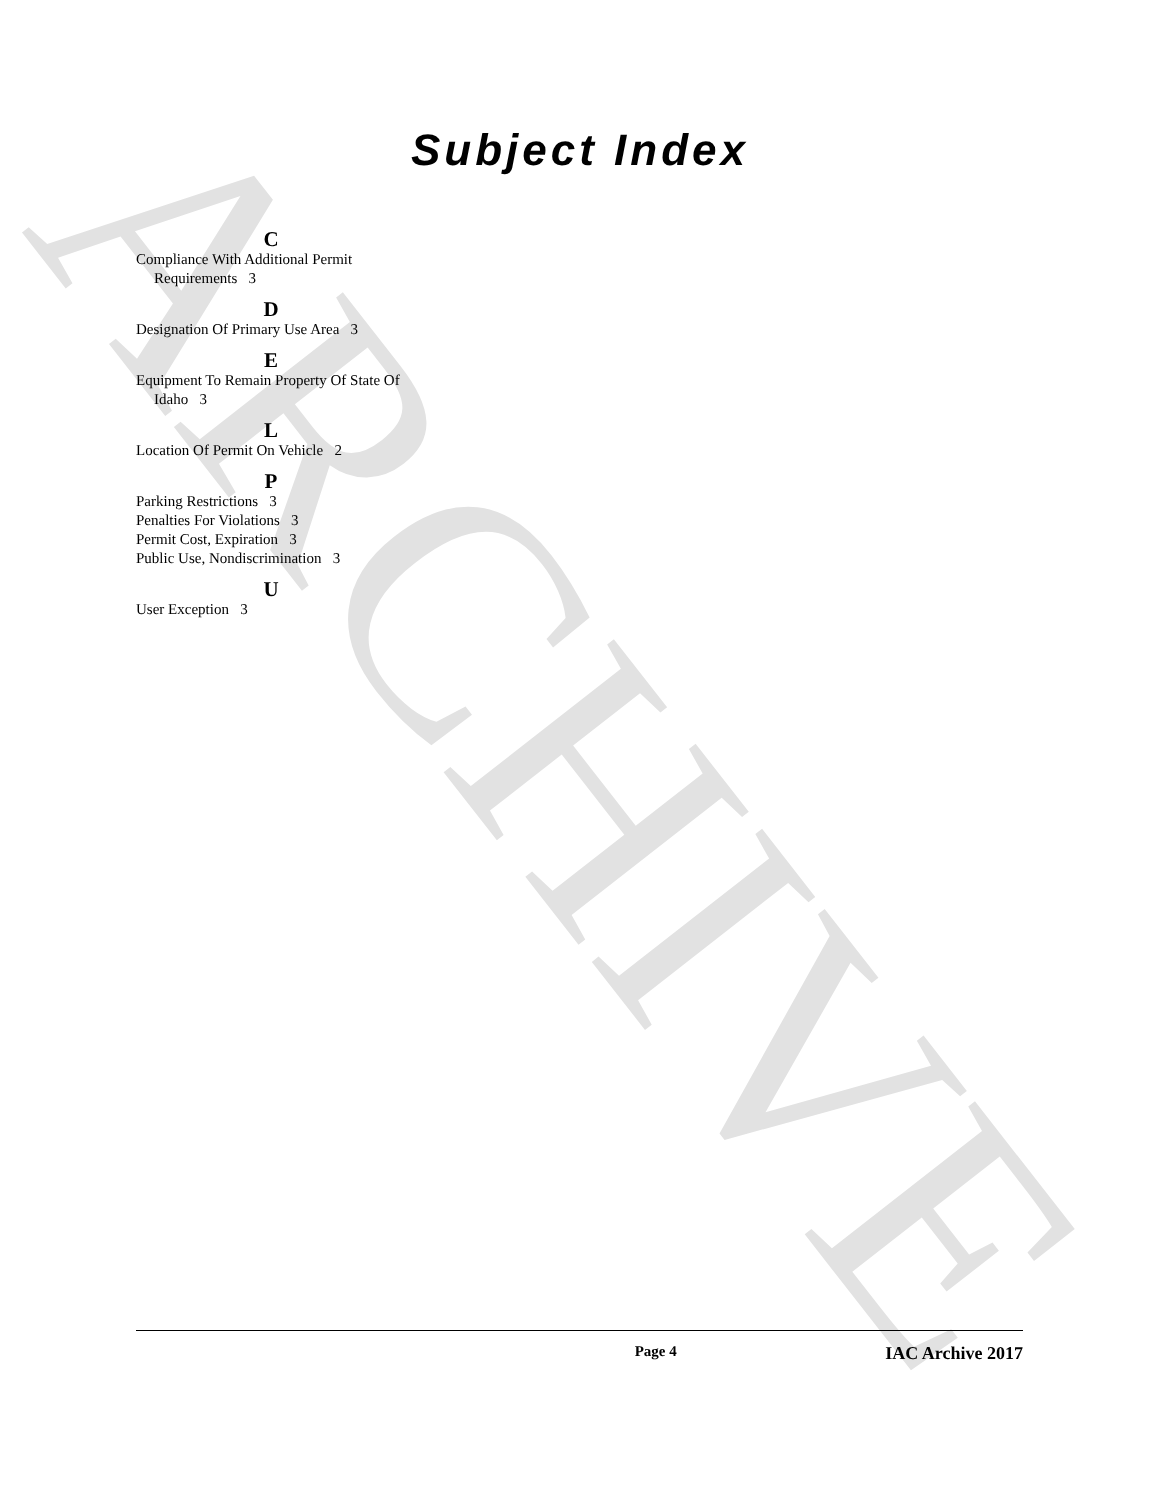ARCHIVE
Subject Index
C
Compliance With Additional Permit Requirements 3
D
Designation Of Primary Use Area 3
E
Equipment To Remain Property Of State Of Idaho 3
L
Location Of Permit On Vehicle 2
P
Parking Restrictions 3
Penalties For Violations 3
Permit Cost, Expiration 3
Public Use, Nondiscrimination 3
U
User Exception 3
Page 4 IAC Archive 2017